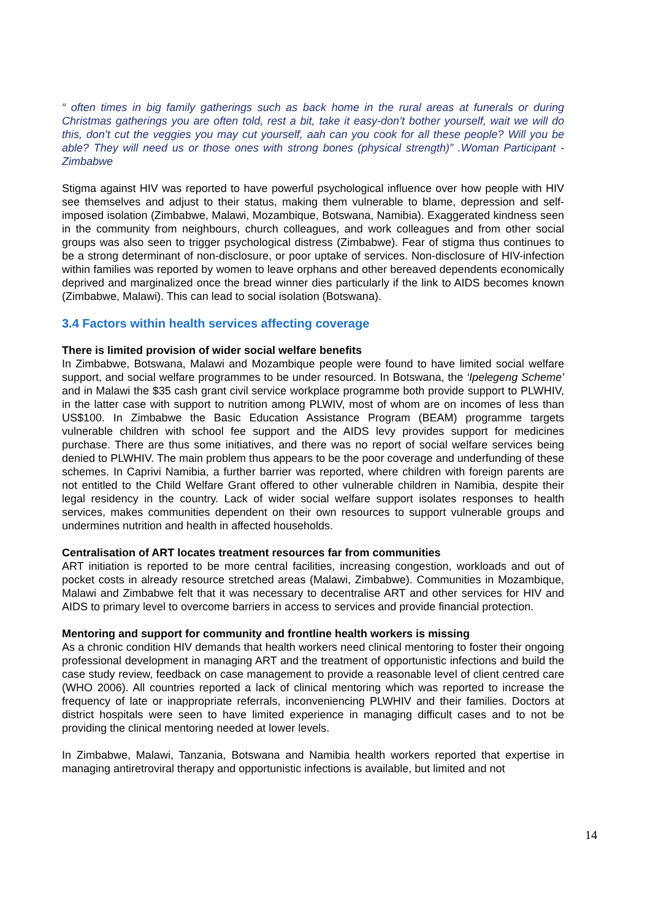“ often times in big family gatherings such as back home in the rural areas at funerals or during Christmas gatherings you are often told, rest a bit, take it easy-don’t bother yourself, wait we will do this, don’t cut the veggies you may cut yourself, aah can you cook for all these people? Will you be able? They will need us or those ones with strong bones (physical strength)” .Woman Participant - Zimbabwe
Stigma against HIV was reported to have powerful psychological influence over how people with HIV see themselves and adjust to their status, making them vulnerable to blame, depression and self-imposed isolation (Zimbabwe, Malawi, Mozambique, Botswana, Namibia). Exaggerated kindness seen in the community from neighbours, church colleagues, and work colleagues and from other social groups was also seen to trigger psychological distress (Zimbabwe). Fear of stigma thus continues to be a strong determinant of non-disclosure, or poor uptake of services. Non-disclosure of HIV-infection within families was reported by women to leave orphans and other bereaved dependents economically deprived and marginalized once the bread winner dies particularly if the link to AIDS becomes known (Zimbabwe, Malawi). This can lead to social isolation (Botswana).
3.4 Factors within health services affecting coverage
There is limited provision of wider social welfare benefits
In Zimbabwe, Botswana, Malawi and Mozambique people were found to have limited social welfare support, and social welfare programmes to be under resourced. In Botswana, the ‘Ipelegeng Scheme’ and in Malawi the $35 cash grant civil service workplace programme both provide support to PLWHIV, in the latter case with support to nutrition among PLWIV, most of whom are on incomes of less than US$100. In Zimbabwe the Basic Education Assistance Program (BEAM) programme targets vulnerable children with school fee support and the AIDS levy provides support for medicines purchase. There are thus some initiatives, and there was no report of social welfare services being denied to PLWHIV. The main problem thus appears to be the poor coverage and underfunding of these schemes. In Caprivi Namibia, a further barrier was reported, where children with foreign parents are not entitled to the Child Welfare Grant offered to other vulnerable children in Namibia, despite their legal residency in the country. Lack of wider social welfare support isolates responses to health services, makes communities dependent on their own resources to support vulnerable groups and undermines nutrition and health in affected households.
Centralisation of ART locates treatment resources far from communities
ART initiation is reported to be more central facilities, increasing congestion, workloads and out of pocket costs in already resource stretched areas (Malawi, Zimbabwe). Communities in Mozambique, Malawi and Zimbabwe felt that it was necessary to decentralise ART and other services for HIV and AIDS to primary level to overcome barriers in access to services and provide financial protection.
Mentoring and support for community and frontline health workers is missing
As a chronic condition HIV demands that health workers need clinical mentoring to foster their ongoing professional development in managing ART and the treatment of opportunistic infections and build the case study review, feedback on case management to provide a reasonable level of client centred care (WHO 2006). All countries reported a lack of clinical mentoring which was reported to increase the frequency of late or inappropriate referrals, inconveniencing PLWHIV and their families. Doctors at district hospitals were seen to have limited experience in managing difficult cases and to not be providing the clinical mentoring needed at lower levels.
In Zimbabwe, Malawi, Tanzania, Botswana and Namibia health workers reported that expertise in managing antiretroviral therapy and opportunistic infections is available, but limited and not
14